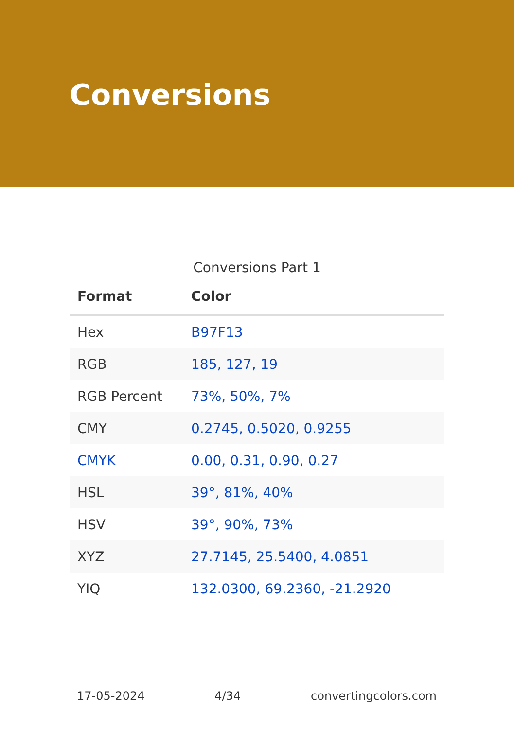Conversions
Conversions Part 1
| Format | Color |
| --- | --- |
| Hex | B97F13 |
| RGB | 185, 127, 19 |
| RGB Percent | 73%, 50%, 7% |
| CMY | 0.2745, 0.5020, 0.9255 |
| CMYK | 0.00, 0.31, 0.90, 0.27 |
| HSL | 39°, 81%, 40% |
| HSV | 39°, 90%, 73% |
| XYZ | 27.7145, 25.5400, 4.0851 |
| YIQ | 132.0300, 69.2360, -21.2920 |
17-05-2024 4/34 convertingcolors.com